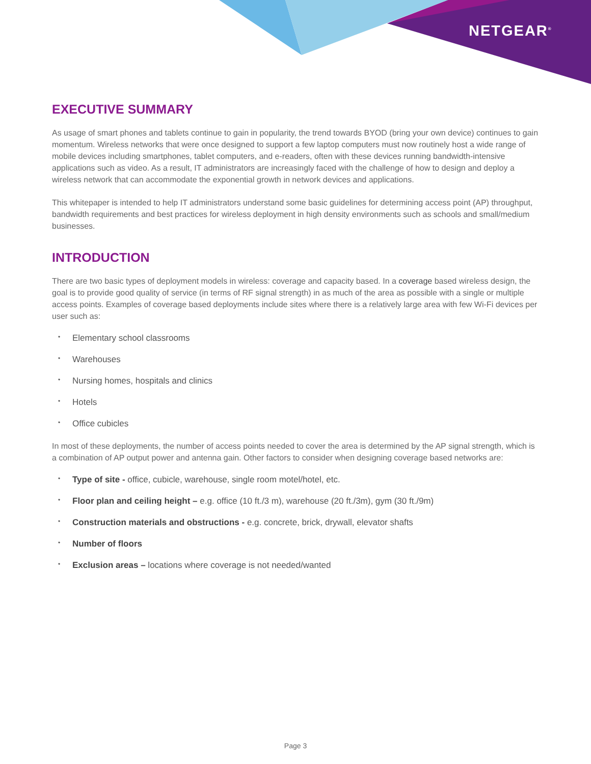NETGEAR<sup>®</sup>
EXECUTIVE SUMMARY
As usage of smart phones and tablets continue to gain in popularity, the trend towards BYOD (bring your own device) continues to gain momentum. Wireless networks that were once designed to support a few laptop computers must now routinely host a wide range of mobile devices including smartphones, tablet computers, and e-readers, often with these devices running bandwidth-intensive applications such as video. As a result, IT administrators are increasingly faced with the challenge of how to design and deploy a wireless network that can accommodate the exponential growth in network devices and applications.
This whitepaper is intended to help IT administrators understand some basic guidelines for determining access point (AP) throughput, bandwidth requirements and best practices for wireless deployment in high density environments such as schools and small/medium businesses.
INTRODUCTION
There are two basic types of deployment models in wireless: coverage and capacity based. In a coverage based wireless design, the goal is to provide good quality of service (in terms of RF signal strength) in as much of the area as possible with a single or multiple access points. Examples of coverage based deployments include sites where there is a relatively large area with few Wi-Fi devices per user such as:
• Elementary school classrooms
• Warehouses
• Nursing homes, hospitals and clinics
• Hotels
• Office cubicles
In most of these deployments, the number of access points needed to cover the area is determined by the AP signal strength, which is a combination of AP output power and antenna gain. Other factors to consider when designing coverage based networks are:
• Type of site - office, cubicle, warehouse, single room motel/hotel, etc.
• Floor plan and ceiling height – e.g. office (10 ft./3 m), warehouse (20 ft./3m), gym (30 ft./9m)
• Construction materials and obstructions - e.g. concrete, brick, drywall, elevator shafts
• Number of floors
• Exclusion areas – locations where coverage is not needed/wanted
Page 3